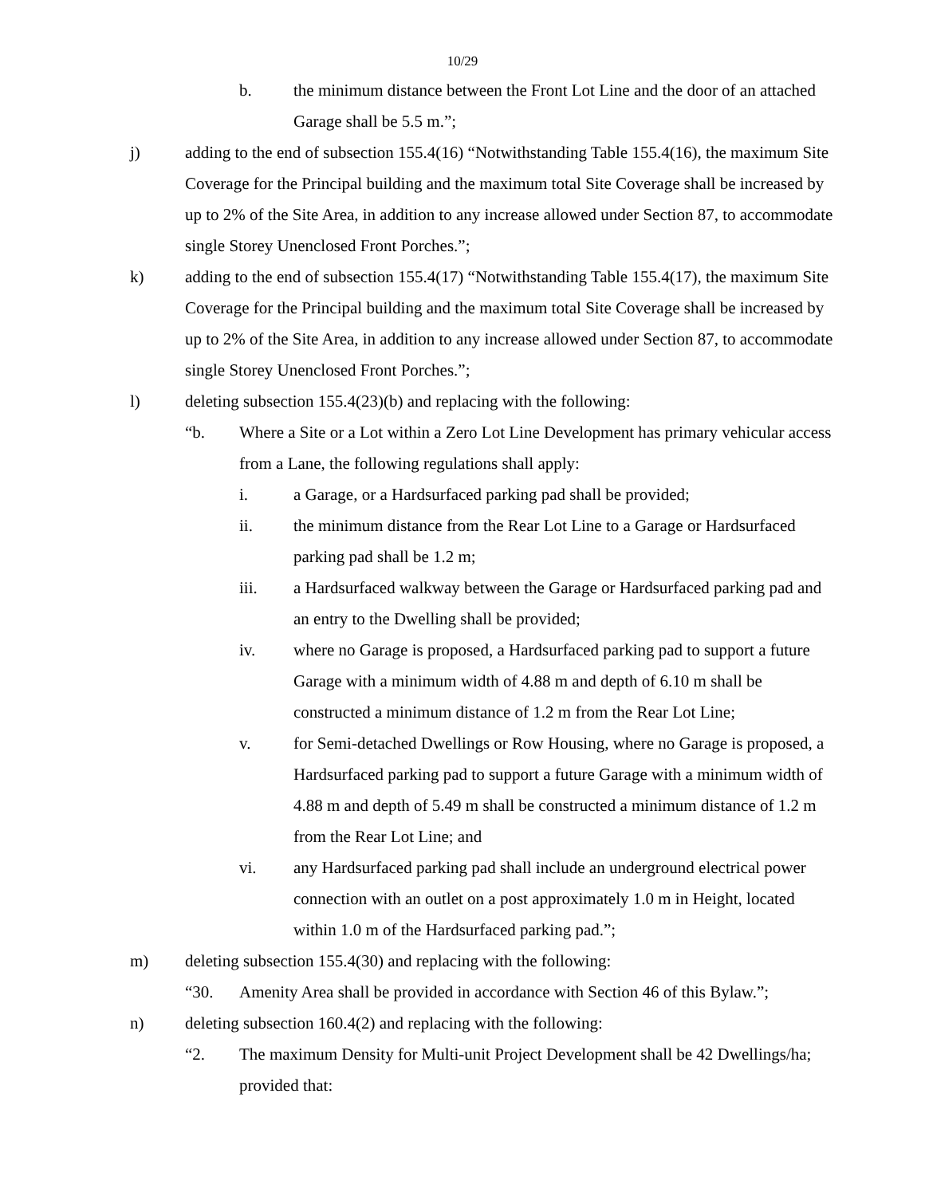10/29
b. the minimum distance between the Front Lot Line and the door of an attached Garage shall be 5.5 m.”;
j) adding to the end of subsection 155.4(16) “Notwithstanding Table 155.4(16), the maximum Site Coverage for the Principal building and the maximum total Site Coverage shall be increased by up to 2% of the Site Area, in addition to any increase allowed under Section 87, to accommodate single Storey Unenclosed Front Porches.”;
k) adding to the end of subsection 155.4(17) “Notwithstanding Table 155.4(17), the maximum Site Coverage for the Principal building and the maximum total Site Coverage shall be increased by up to 2% of the Site Area, in addition to any increase allowed under Section 87, to accommodate single Storey Unenclosed Front Porches.”;
l) deleting subsection 155.4(23)(b) and replacing with the following:
“b. Where a Site or a Lot within a Zero Lot Line Development has primary vehicular access from a Lane, the following regulations shall apply:
i. a Garage, or a Hardsurfaced parking pad shall be provided;
ii. the minimum distance from the Rear Lot Line to a Garage or Hardsurfaced parking pad shall be 1.2 m;
iii. a Hardsurfaced walkway between the Garage or Hardsurfaced parking pad and an entry to the Dwelling shall be provided;
iv. where no Garage is proposed, a Hardsurfaced parking pad to support a future Garage with a minimum width of 4.88 m and depth of 6.10 m shall be constructed a minimum distance of 1.2 m from the Rear Lot Line;
v. for Semi-detached Dwellings or Row Housing, where no Garage is proposed, a Hardsurfaced parking pad to support a future Garage with a minimum width of 4.88 m and depth of 5.49 m shall be constructed a minimum distance of 1.2 m from the Rear Lot Line; and
vi. any Hardsurfaced parking pad shall include an underground electrical power connection with an outlet on a post approximately 1.0 m in Height, located within 1.0 m of the Hardsurfaced parking pad.”;
m) deleting subsection 155.4(30) and replacing with the following:
“30. Amenity Area shall be provided in accordance with Section 46 of this Bylaw.”;
n) deleting subsection 160.4(2) and replacing with the following:
“2. The maximum Density for Multi-unit Project Development shall be 42 Dwellings/ha; provided that: